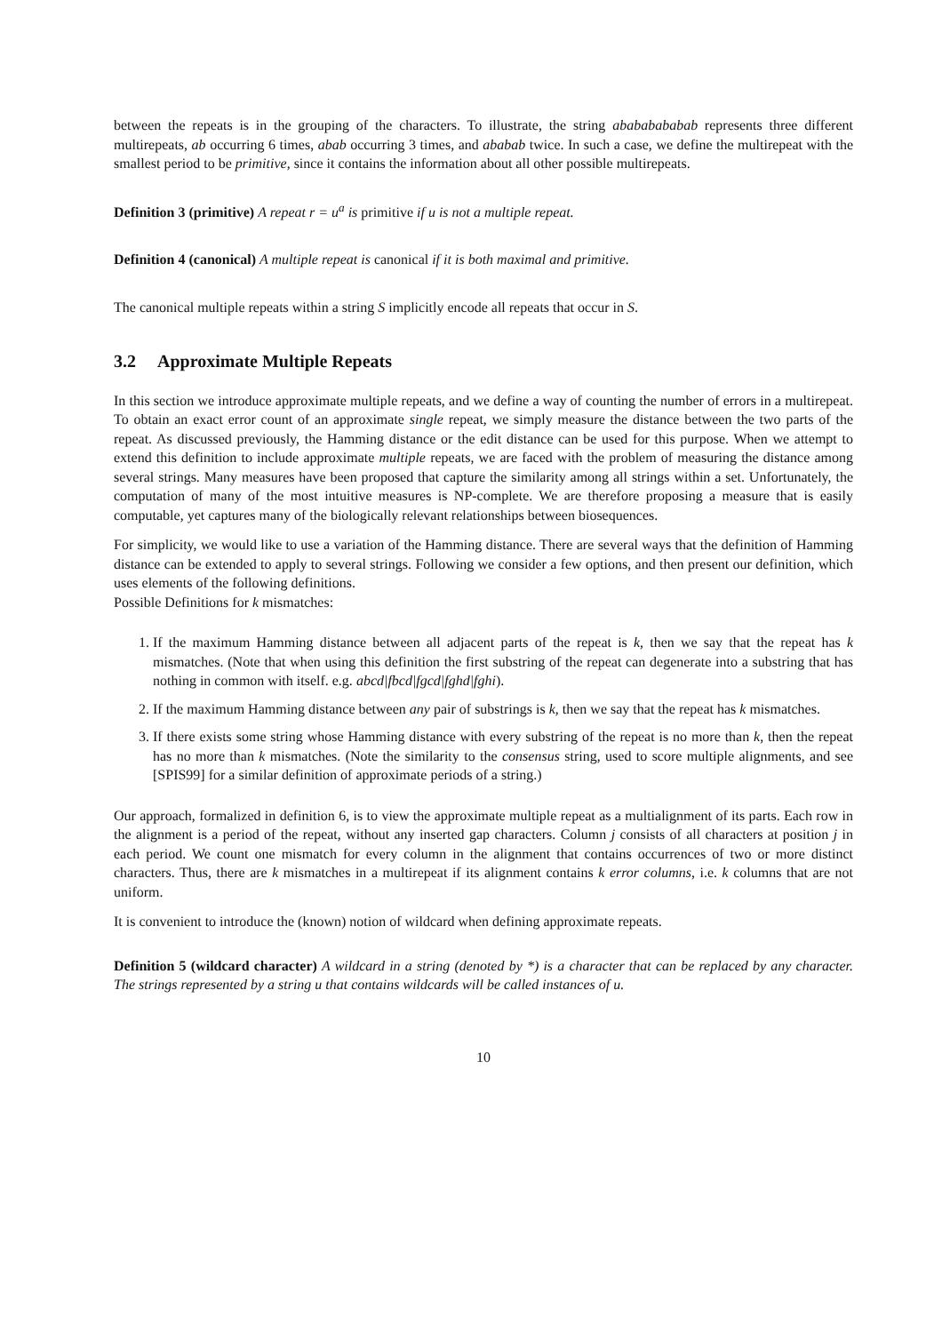between the repeats is in the grouping of the characters. To illustrate, the string abababababab represents three different multirepeats, ab occurring 6 times, abab occurring 3 times, and ababab twice. In such a case, we define the multirepeat with the smallest period to be primitive, since it contains the information about all other possible multirepeats.
Definition 3 (primitive) A repeat r = u<sup>a</sup> is primitive if u is not a multiple repeat.
Definition 4 (canonical) A multiple repeat is canonical if it is both maximal and primitive.
The canonical multiple repeats within a string S implicitly encode all repeats that occur in S.
3.2 Approximate Multiple Repeats
In this section we introduce approximate multiple repeats, and we define a way of counting the number of errors in a multirepeat. To obtain an exact error count of an approximate single repeat, we simply measure the distance between the two parts of the repeat. As discussed previously, the Hamming distance or the edit distance can be used for this purpose. When we attempt to extend this definition to include approximate multiple repeats, we are faced with the problem of measuring the distance among several strings. Many measures have been proposed that capture the similarity among all strings within a set. Unfortunately, the computation of many of the most intuitive measures is NP-complete. We are therefore proposing a measure that is easily computable, yet captures many of the biologically relevant relationships between biosequences.
For simplicity, we would like to use a variation of the Hamming distance. There are several ways that the definition of Hamming distance can be extended to apply to several strings. Following we consider a few options, and then present our definition, which uses elements of the following definitions.
Possible Definitions for k mismatches:
1. If the maximum Hamming distance between all adjacent parts of the repeat is k, then we say that the repeat has k mismatches. (Note that when using this definition the first substring of the repeat can degenerate into a substring that has nothing in common with itself. e.g. abcd|fbcd|fgcd|fghd|fghi).
2. If the maximum Hamming distance between any pair of substrings is k, then we say that the repeat has k mismatches.
3. If there exists some string whose Hamming distance with every substring of the repeat is no more than k, then the repeat has no more than k mismatches. (Note the similarity to the consensus string, used to score multiple alignments, and see [SPIS99] for a similar definition of approximate periods of a string.)
Our approach, formalized in definition 6, is to view the approximate multiple repeat as a multialignment of its parts. Each row in the alignment is a period of the repeat, without any inserted gap characters. Column j consists of all characters at position j in each period. We count one mismatch for every column in the alignment that contains occurrences of two or more distinct characters. Thus, there are k mismatches in a multirepeat if its alignment contains k error columns, i.e. k columns that are not uniform.
It is convenient to introduce the (known) notion of wildcard when defining approximate repeats.
Definition 5 (wildcard character) A wildcard in a string (denoted by *) is a character that can be replaced by any character. The strings represented by a string u that contains wildcards will be called instances of u.
10